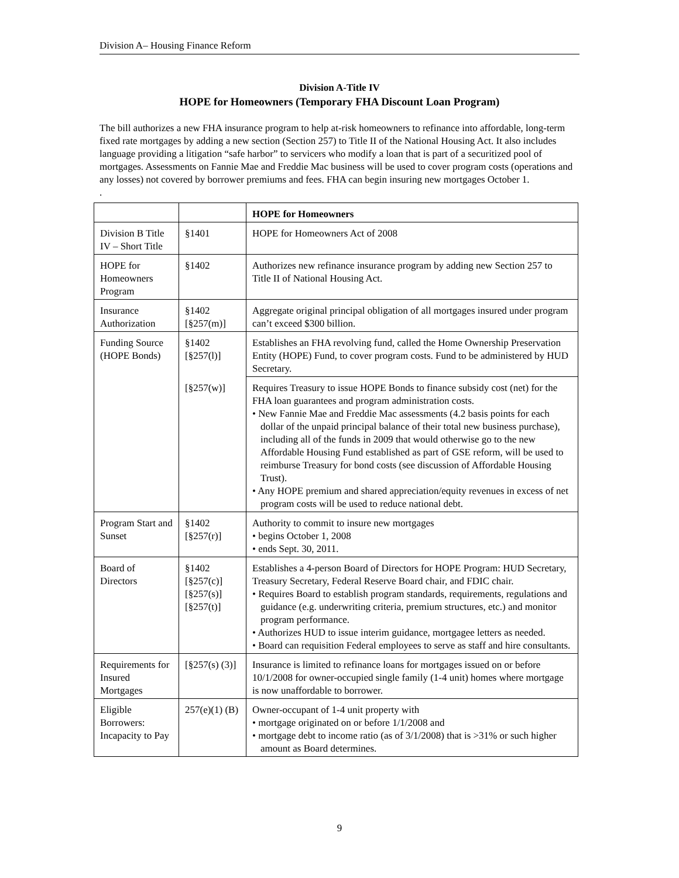Division A– Housing Finance Reform
Division A-Title IV
HOPE for Homeowners (Temporary FHA Discount Loan Program)
The bill authorizes a new FHA insurance program to help at-risk homeowners to refinance into affordable, long-term fixed rate mortgages by adding a new section (Section 257) to Title II of the National Housing Act. It also includes language providing a litigation “safe harbor” to servicers who modify a loan that is part of a securitized pool of mortgages. Assessments on Fannie Mae and Freddie Mac business will be used to cover program costs (operations and any losses) not covered by borrower premiums and fees. FHA can begin insuring new mortgages October 1.
.
| | | HOPE for Homeowners |
| Division B Title IV – Short Title | §1401 | HOPE for Homeowners Act of 2008 |
| HOPE for Homeowners Program | §1402 | Authorizes new refinance insurance program by adding new Section 257 to Title II of National Housing Act. |
| Insurance Authorization | §1402 [§257(m)] | Aggregate original principal obligation of all mortgages insured under program can’t exceed $300 billion. |
| Funding Source (HOPE Bonds) | §1402 [§257(l)] | Establishes an FHA revolving fund, called the Home Ownership Preservation Entity (HOPE) Fund, to cover program costs. Fund to be administered by HUD Secretary. |
| | [§257(w)] | Requires Treasury to issue HOPE Bonds to finance subsidy cost (net) for the FHA loan guarantees and program administration costs. • New Fannie Mae and Freddie Mac assessments (4.2 basis points for each dollar of the unpaid principal balance of their total new business purchase), including all of the funds in 2009 that would otherwise go to the new Affordable Housing Fund established as part of GSE reform, will be used to reimburse Treasury for bond costs (see discussion of Affordable Housing Trust). • Any HOPE premium and shared appreciation/equity revenues in excess of net program costs will be used to reduce national debt. |
| Program Start and Sunset | §1402 [§257(r)] | Authority to commit to insure new mortgages • begins October 1, 2008 • ends Sept. 30, 2011. |
| Board of Directors | §1402 [§257(c)] [§257(s)] [§257(t)] | Establishes a 4-person Board of Directors for HOPE Program: HUD Secretary, Treasury Secretary, Federal Reserve Board chair, and FDIC chair. • Requires Board to establish program standards, requirements, regulations and guidance (e.g. underwriting criteria, premium structures, etc.) and monitor program performance. • Authorizes HUD to issue interim guidance, mortgagee letters as needed. • Board can requisition Federal employees to serve as staff and hire consultants. |
| Requirements for Insured Mortgages | [§257(s) (3)] | Insurance is limited to refinance loans for mortgages issued on or before 10/1/2008 for owner-occupied single family (1-4 unit) homes where mortgage is now unaffordable to borrower. |
| Eligible Borrowers: Incapacity to Pay | 257(e)(1) (B) | Owner-occupant of 1-4 unit property with • mortgage originated on or before 1/1/2008 and • mortgage debt to income ratio (as of 3/1/2008) that is >31% or such higher amount as Board determines. |
9